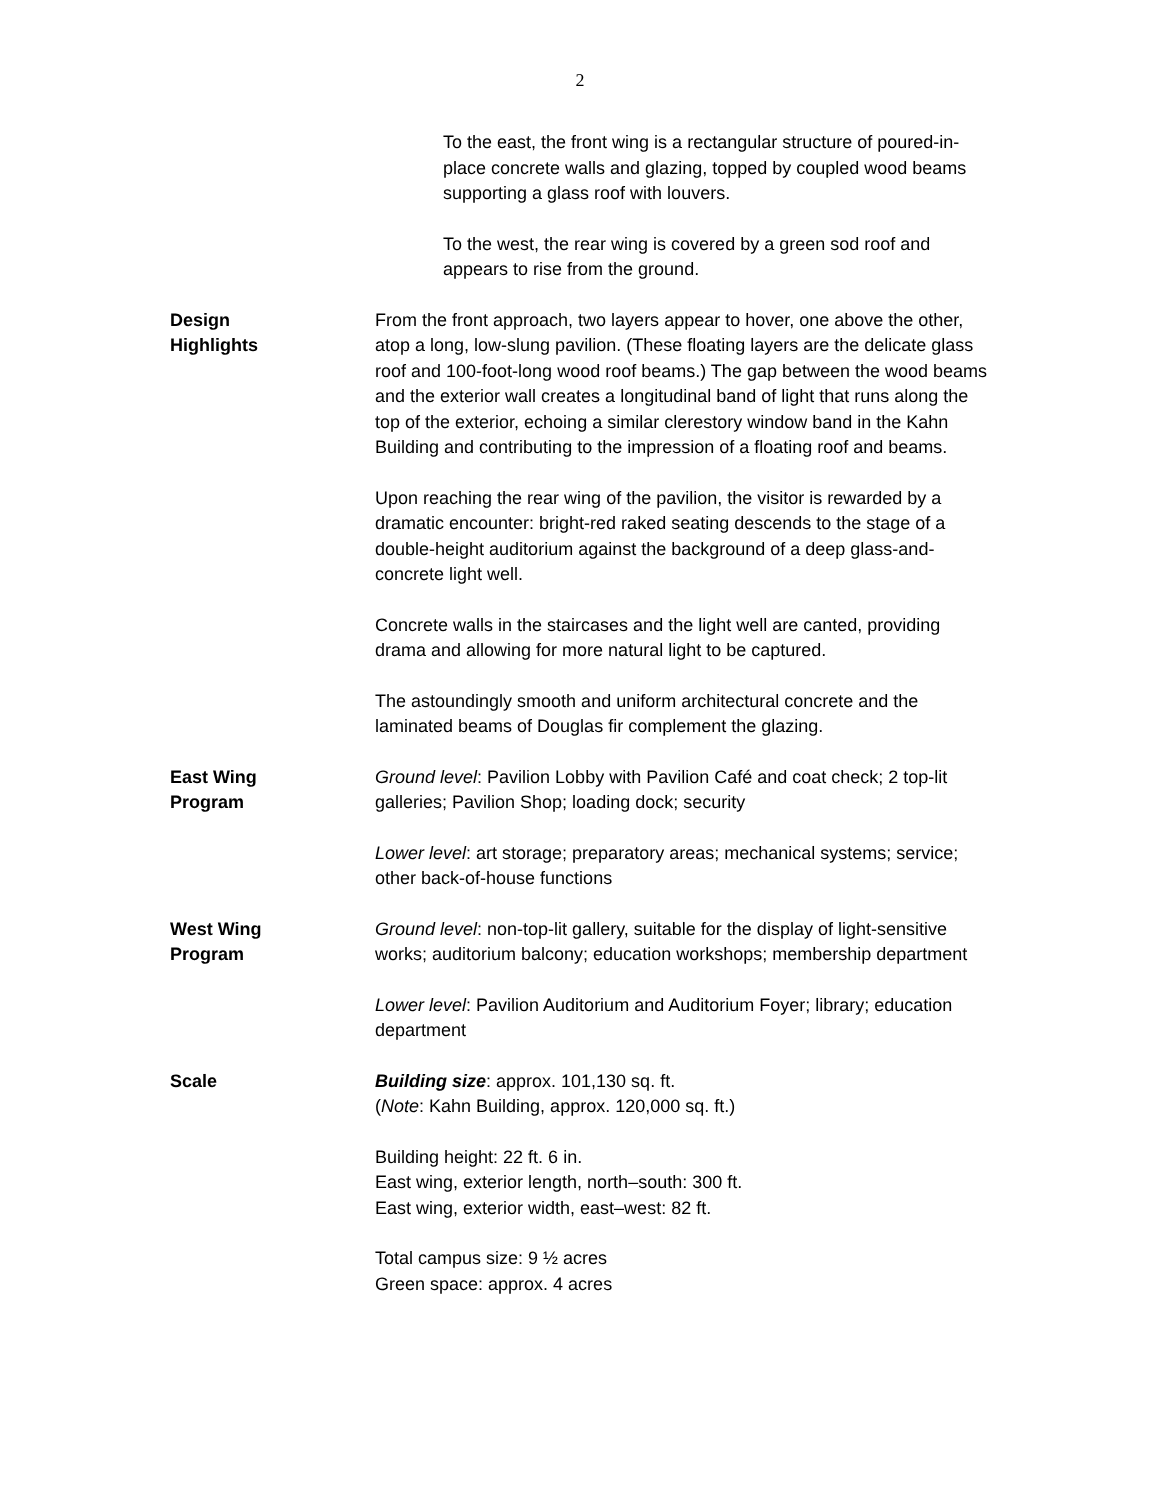2
To the east, the front wing is a rectangular structure of poured-in-place concrete walls and glazing, topped by coupled wood beams supporting a glass roof with louvers.
To the west, the rear wing is covered by a green sod roof and appears to rise from the ground.
Design
Highlights
From the front approach, two layers appear to hover, one above the other, atop a long, low-slung pavilion. (These floating layers are the delicate glass roof and 100-foot-long wood roof beams.) The gap between the wood beams and the exterior wall creates a longitudinal band of light that runs along the top of the exterior, echoing a similar clerestory window band in the Kahn Building and contributing to the impression of a floating roof and beams.
Upon reaching the rear wing of the pavilion, the visitor is rewarded by a dramatic encounter: bright-red raked seating descends to the stage of a double-height auditorium against the background of a deep glass-and-concrete light well.
Concrete walls in the staircases and the light well are canted, providing drama and allowing for more natural light to be captured.
The astoundingly smooth and uniform architectural concrete and the laminated beams of Douglas fir complement the glazing.
East Wing
Program
Ground level: Pavilion Lobby with Pavilion Café and coat check; 2 top-lit galleries; Pavilion Shop; loading dock; security
Lower level: art storage; preparatory areas; mechanical systems; service; other back-of-house functions
West Wing
Program
Ground level: non-top-lit gallery, suitable for the display of light-sensitive works; auditorium balcony; education workshops; membership department
Lower level: Pavilion Auditorium and Auditorium Foyer; library; education department
Scale Building size: approx. 101,130 sq. ft.
(Note: Kahn Building, approx. 120,000 sq. ft.)
Building height: 22 ft. 6 in.
East wing, exterior length, north–south: 300 ft.
East wing, exterior width, east–west: 82 ft.
Total campus size: 9 ½ acres
Green space: approx. 4 acres